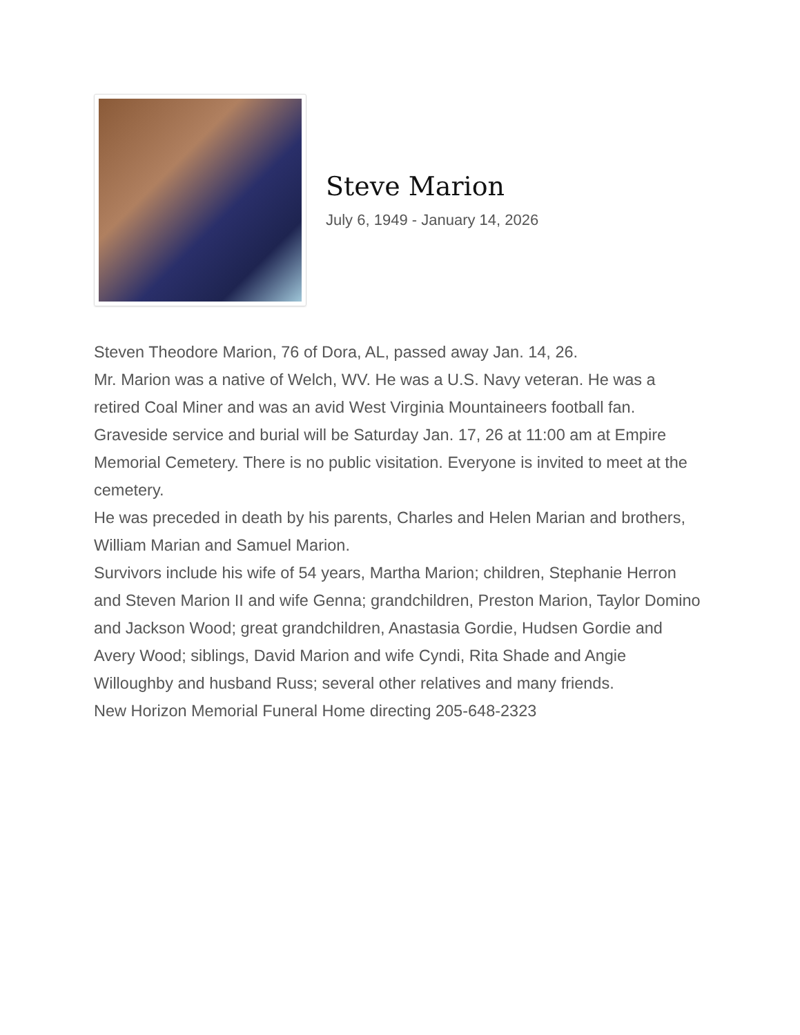Steve Marion
July 6, 1949 - January 14, 2026
Steven Theodore Marion, 76 of Dora, AL, passed away Jan. 14, 26.
Mr. Marion was a native of Welch, WV. He was a U.S. Navy veteran. He was a retired Coal Miner and was an avid West Virginia Mountaineers football fan.
Graveside service and burial will be Saturday Jan. 17, 26 at 11:00 am at Empire Memorial Cemetery. There is no public visitation. Everyone is invited to meet at the cemetery.
He was preceded in death by his parents, Charles and Helen Marian and brothers, William Marian and Samuel Marion.
Survivors include his wife of 54 years, Martha Marion; children, Stephanie Herron and Steven Marion II and wife Genna; grandchildren, Preston Marion, Taylor Domino and Jackson Wood; great grandchildren, Anastasia Gordie, Hudsen Gordie and Avery Wood; siblings, David Marion and wife Cyndi, Rita Shade and Angie Willoughby and husband Russ; several other relatives and many friends.
New Horizon Memorial Funeral Home directing 205-648-2323